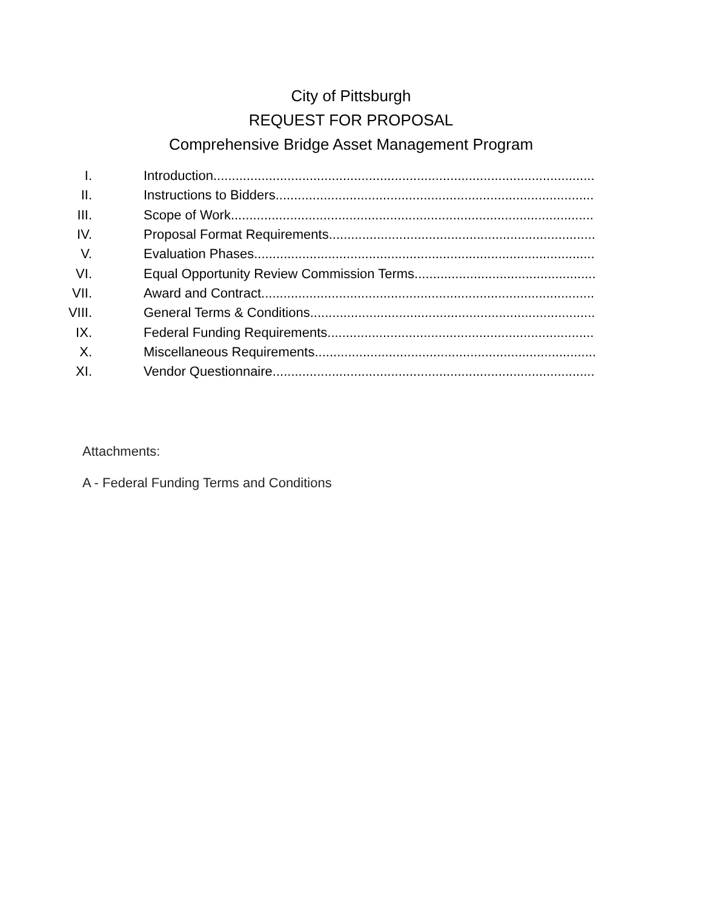City of Pittsburgh
REQUEST FOR PROPOSAL
Comprehensive Bridge Asset Management Program
I. Introduction..........................................................................................................
II. Instructions to Bidders..........................................................................................................
III. Scope of Work ..........................................................................................................
IV. Proposal Format Requirements ..........................................................................................................
V. Evaluation Phases ..........................................................................................................
VI. Equal Opportunity Review Commission Terms ..........................................................................................................
VII. Award and Contract..........................................................................................................
VIII. General Terms & Conditions..........................................................................................................
IX. Federal Funding Requirements ..........................................................................................................
X. Miscellaneous Requirements..........................................................................................................
XI. Vendor Questionnaire..........................................................................................................
Attachments:
A - Federal Funding Terms and Conditions